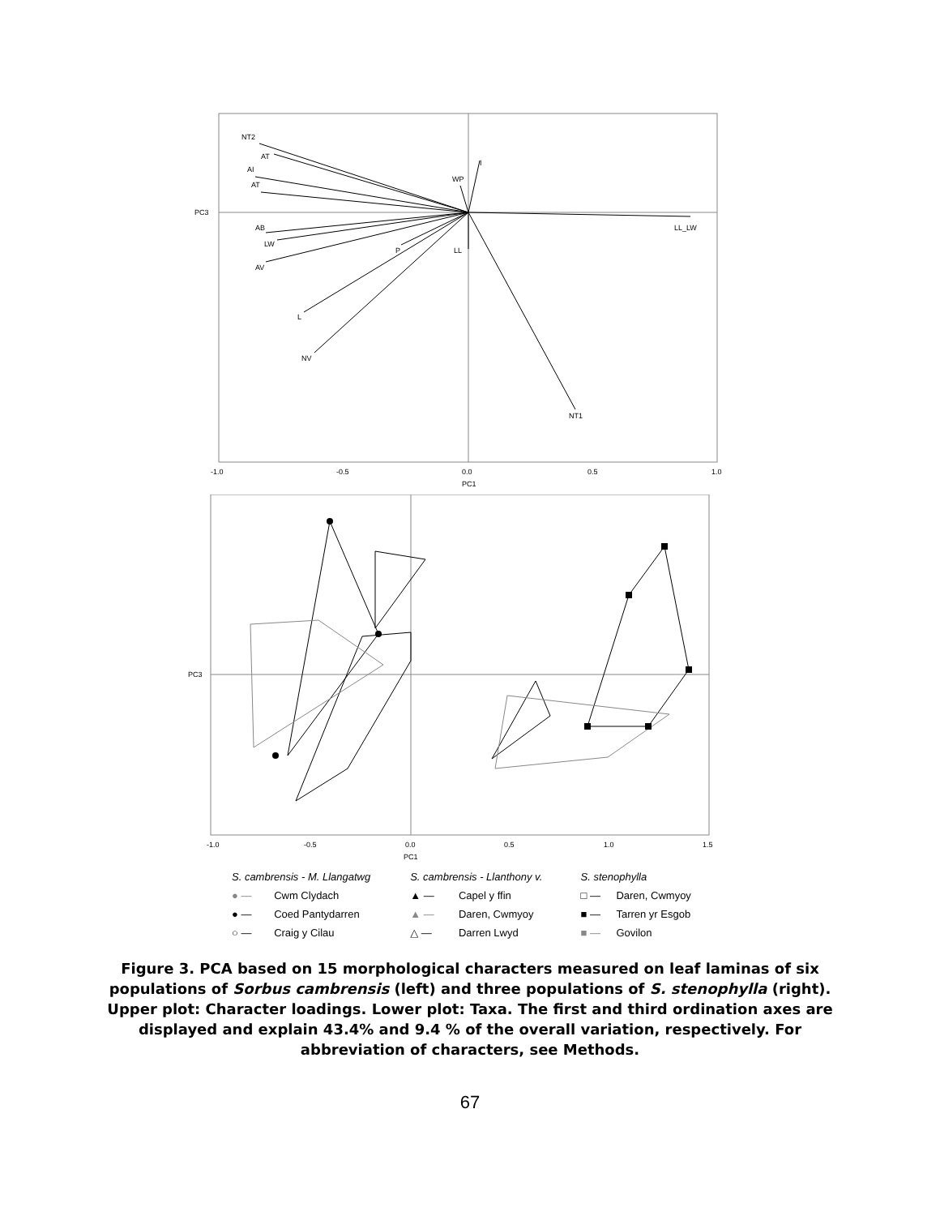NT2
AT
AI
AT
AB
LW
AV
L
NV
P
LL
WP
I
LL_LW
NT1
-1.0
-0.5
0.0
0.5
1.0
PC1
PC3
-1.0
-0.5
0.0
0.5
1.0
1.5
PC1
PC3
| S. cambrensis - M. Llangatwg | | S. cambrensis - Llanthony v. | | S. stenophylla | |
| ● — | Cwm Clydach | ▲ — | Capel y ffin | □ — | Daren, Cwmyoy |
| ● — | Coed Pantydarren | ▲ — | Daren, Cwmyoy | ■ — | Tarren yr Esgob |
| ○ — | Craig y Cilau | △ — | Darren Lwyd | ■ — | Govilon |
Figure 3. PCA based on 15 morphological characters measured on leaf laminas of six populations of Sorbus cambrensis (left) and three populations of S. stenophylla (right). Upper plot: Character loadings. Lower plot: Taxa. The first and third ordination axes are displayed and explain 43.4% and 9.4 % of the overall variation, respectively. For abbreviation of characters, see Methods.
67